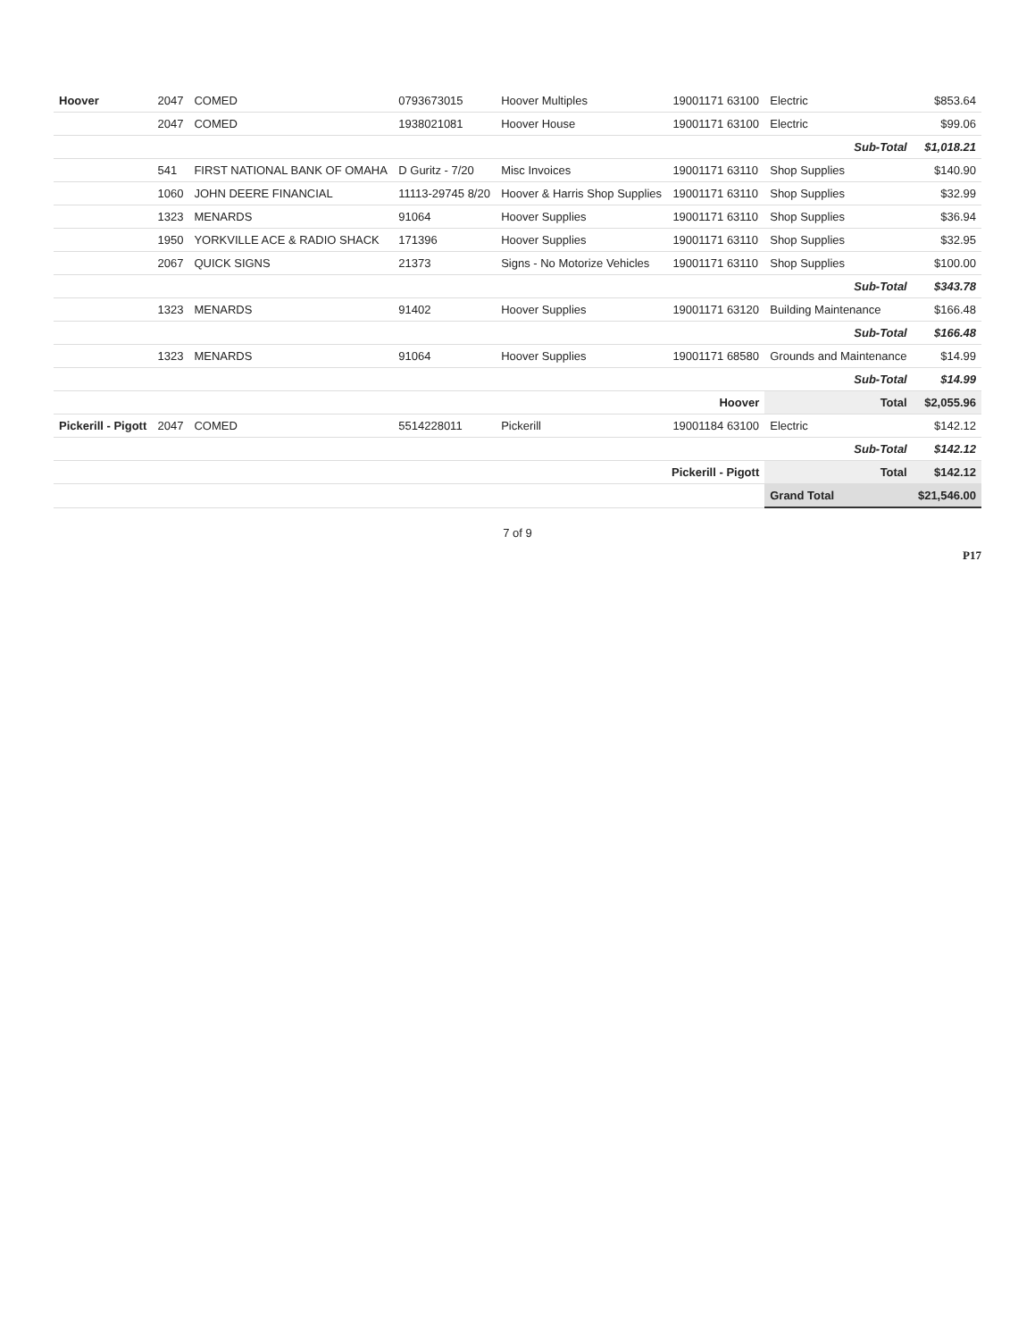| Hoover | 2047 | COMED | 0793673015 | Hoover Multiples | 19001171 63100 | Electric | $853.64 |
| | 2047 | COMED | 1938021081 | Hoover House | 19001171 63100 | Electric | $99.06 |
| | | | | | | Sub-Total | $1,018.21 |
| | 541 | FIRST NATIONAL BANK OF OMAHA | D Guritz - 7/20 | Misc Invoices | 19001171 63110 | Shop Supplies | $140.90 |
| | 1060 | JOHN DEERE FINANCIAL | 11113-29745 8/20 | Hoover & Harris Shop Supplies | 19001171 63110 | Shop Supplies | $32.99 |
| | 1323 | MENARDS | 91064 | Hoover Supplies | 19001171 63110 | Shop Supplies | $36.94 |
| | 1950 | YORKVILLE ACE & RADIO SHACK | 171396 | Hoover Supplies | 19001171 63110 | Shop Supplies | $32.95 |
| | 2067 | QUICK SIGNS | 21373 | Signs - No Motorize Vehicles | 19001171 63110 | Shop Supplies | $100.00 |
| | | | | | | Sub-Total | $343.78 |
| | 1323 | MENARDS | 91402 | Hoover Supplies | 19001171 63120 | Building Maintenance | $166.48 |
| | | | | | | Sub-Total | $166.48 |
| | 1323 | MENARDS | 91064 | Hoover Supplies | 19001171 68580 | Grounds and Maintenance | $14.99 |
| | | | | | | Sub-Total | $14.99 |
| Hoover | | | | | | Total | $2,055.96 |
| Pickerill - Pigott | 2047 | COMED | 5514228011 | Pickerill | 19001184 63100 | Electric | $142.12 |
| | | | | | | Sub-Total | $142.12 |
| Pickerill - Pigott | | | | | | Total | $142.12 |
| | | | | | | Grand Total | $21,546.00 |
7 of 9
P17